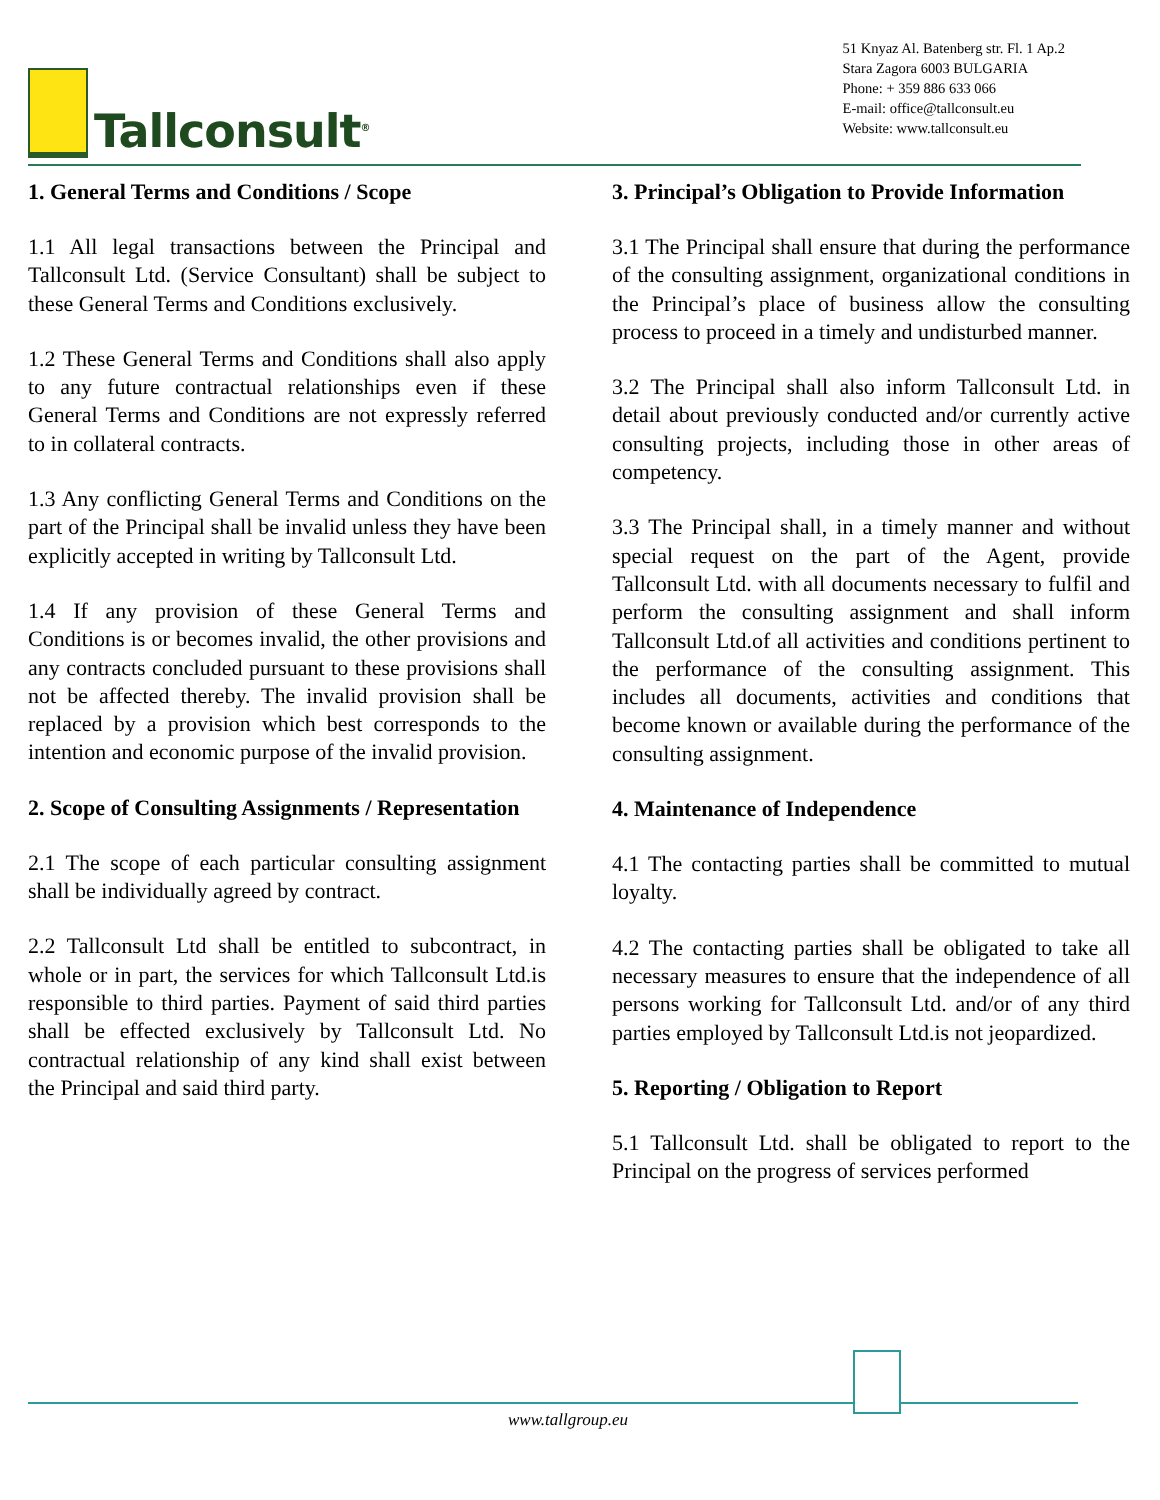Tallconsult<sup>®</sup>
51 Knyaz Al. Batenberg str. Fl. 1 Ap.2
Stara Zagora 6003 BULGARIA
Phone: + 359 886 633 066
E-mail: office@tallconsult.eu
Website: www.tallconsult.eu
1. General Terms and Conditions / Scope
1.1 All legal transactions between the Principal and Tallconsult Ltd. (Service Consultant) shall be subject to these General Terms and Conditions exclusively.
1.2 These General Terms and Conditions shall also apply to any future contractual relationships even if these General Terms and Conditions are not expressly referred to in collateral contracts.
1.3 Any conflicting General Terms and Conditions on the part of the Principal shall be invalid unless they have been explicitly accepted in writing by Tallconsult Ltd.
1.4 If any provision of these General Terms and Conditions is or becomes invalid, the other provisions and any contracts concluded pursuant to these provisions shall not be affected thereby. The invalid provision shall be replaced by a provision which best corresponds to the intention and economic purpose of the invalid provision.
2. Scope of Consulting Assignments / Representation
2.1 The scope of each particular consulting assignment shall be individually agreed by contract.
2.2 Tallconsult Ltd shall be entitled to subcontract, in whole or in part, the services for which Tallconsult Ltd.is responsible to third parties. Payment of said third parties shall be effected exclusively by Tallconsult Ltd. No contractual relationship of any kind shall exist between the Principal and said third party.
3. Principal’s Obligation to Provide Information
3.1 The Principal shall ensure that during the performance of the consulting assignment, organizational conditions in the Principal’s place of business allow the consulting process to proceed in a timely and undisturbed manner.
3.2 The Principal shall also inform Tallconsult Ltd. in detail about previously conducted and/or currently active consulting projects, including those in other areas of competency.
3.3 The Principal shall, in a timely manner and without special request on the part of the Agent, provide Tallconsult Ltd. with all documents necessary to fulfil and perform the consulting assignment and shall inform Tallconsult Ltd.of all activities and conditions pertinent to the performance of the consulting assignment. This includes all documents, activities and conditions that become known or available during the performance of the consulting assignment.
4. Maintenance of Independence
4.1 The contacting parties shall be committed to mutual loyalty.
4.2 The contacting parties shall be obligated to take all necessary measures to ensure that the independence of all persons working for Tallconsult Ltd. and/or of any third parties employed by Tallconsult Ltd.is not jeopardized.
5. Reporting / Obligation to Report
5.1 Tallconsult Ltd. shall be obligated to report to the Principal on the progress of services performed
www.tallgroup.eu